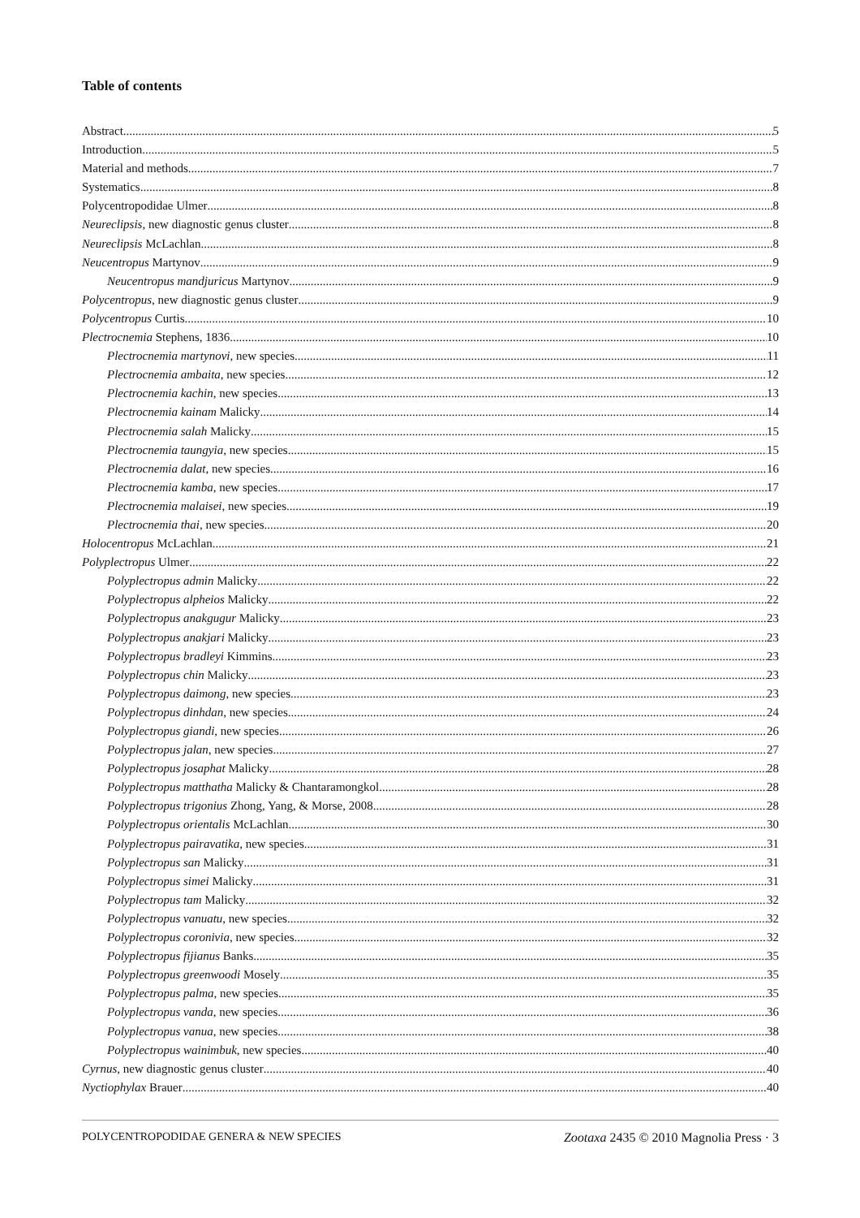Table of contents
Abstract 5
Introduction 5
Material and methods 7
Systematics 8
Polycentropodidae Ulmer 8
Neureclipsis, new diagnostic genus cluster 8
Neureclipsis McLachlan 8
Neucentropus Martynov 9
Neucentropus mandjuricus Martynov 9
Polycentropus, new diagnostic genus cluster 9
Polycentropus Curtis 10
Plectrocnemia Stephens, 1836 10
Plectrocnemia martynovi, new species 11
Plectrocnemia ambaita, new species 12
Plectrocnemia kachin, new species 13
Plectrocnemia kainam Malicky 14
Plectrocnemia salah Malicky 15
Plectrocnemia taungyia, new species 15
Plectrocnemia dalat, new species 16
Plectrocnemia kamba, new species 17
Plectrocnemia malaisei, new species 19
Plectrocnemia thai, new species 20
Holocentropus McLachlan 21
Polyplectropus Ulmer 22
Polyplectropus admin Malicky 22
Polyplectropus alpheios Malicky 22
Polyplectropus anakgugur Malicky 23
Polyplectropus anakjari Malicky 23
Polyplectropus bradleyi Kimmins 23
Polyplectropus chin Malicky 23
Polyplectropus daimong, new species 23
Polyplectropus dinhdan, new species 24
Polyplectropus giandi, new species 26
Polyplectropus jalan, new species 27
Polyplectropus josaphat Malicky 28
Polyplectropus matthatha Malicky & Chantaramongkol 28
Polyplectropus trigonius Zhong, Yang, & Morse, 2008 28
Polyplectropus orientalis McLachlan 30
Polyplectropus pairavatika, new species 31
Polyplectropus san Malicky 31
Polyplectropus simei Malicky 31
Polyplectropus tam Malicky 32
Polyplectropus vanuatu, new species 32
Polyplectropus coronivia, new species 32
Polyplectropus fijianus Banks 35
Polyplectropus greenwoodi Mosely 35
Polyplectropus palma, new species 35
Polyplectropus vanda, new species 36
Polyplectropus vanua, new species 38
Polyplectropus wainimbuk, new species 40
Cyrnus, new diagnostic genus cluster 40
Nyctiophylax Brauer 40
POLYCENTROPODIDAE GENERA & NEW SPECIES Zootaxa 2435 © 2010 Magnolia Press · 3